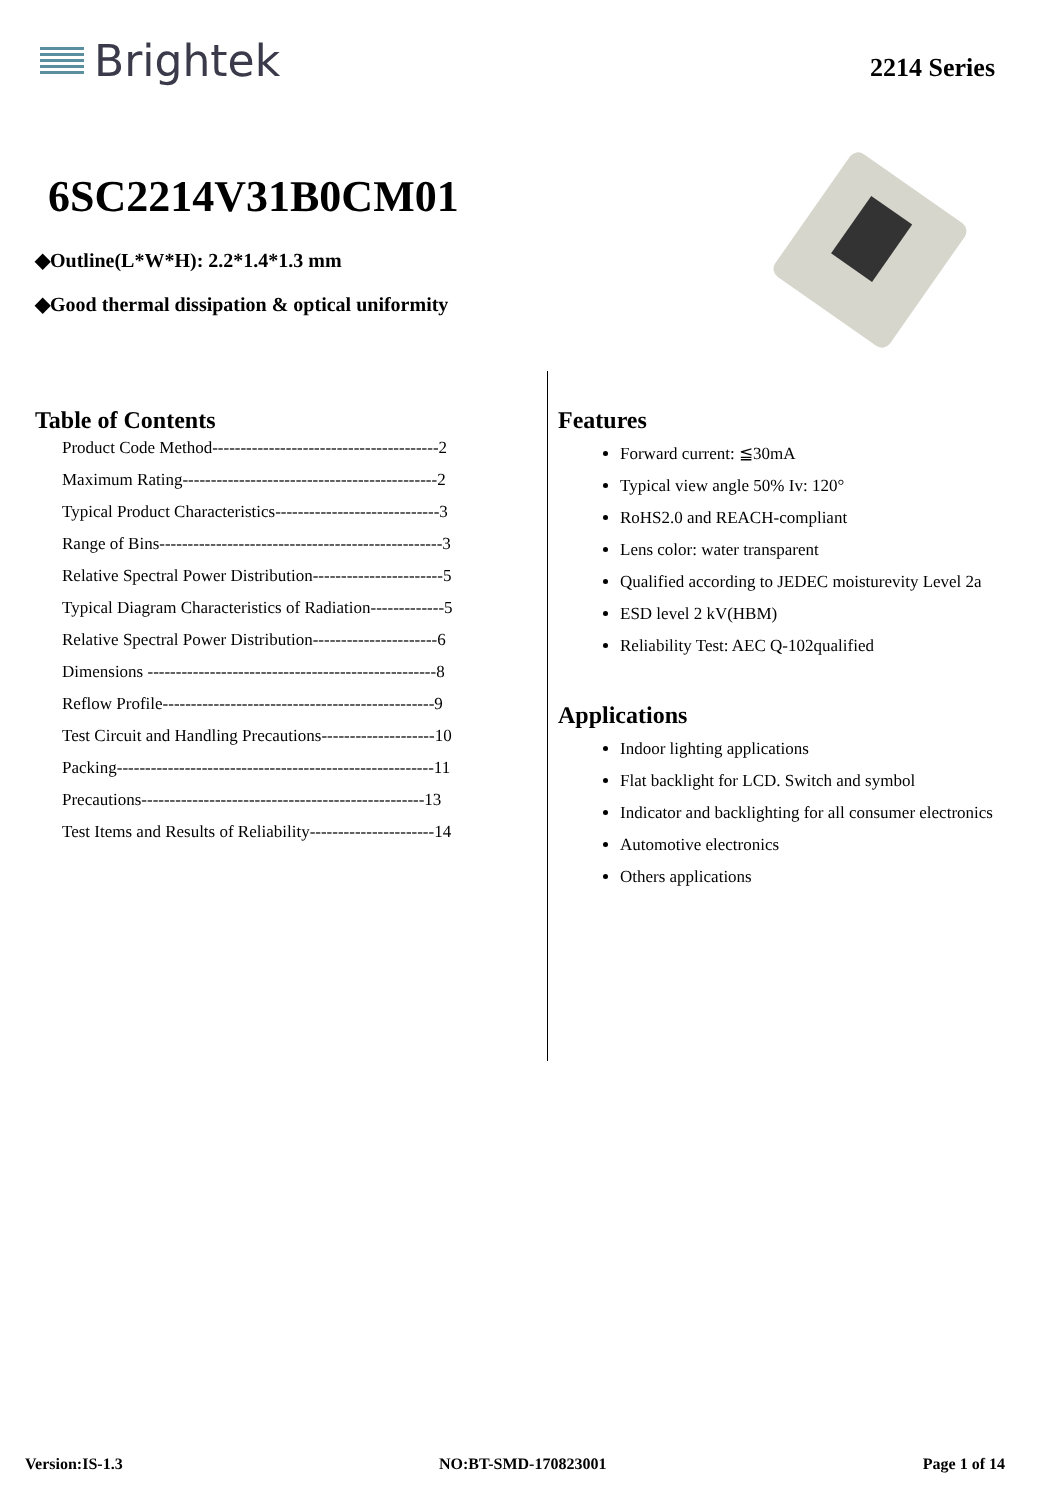Brightek
2214 Series
6SC2214V31B0CM01
◆Outline(L*W*H): 2.2*1.4*1.3 mm
◆Good thermal dissipation & optical uniformity
Table of Contents
Product Code Method----------------------------------------2
Maximum Rating---------------------------------------------2
Typical Product Characteristics-----------------------------3
Range of Bins--------------------------------------------------3
Relative Spectral Power Distribution-----------------------5
Typical Diagram Characteristics of Radiation-------------5
Relative Spectral Power Distribution----------------------6
Dimensions ---------------------------------------------------8
Reflow Profile------------------------------------------------9
Test Circuit and Handling Precautions--------------------10
Packing--------------------------------------------------------11
Precautions--------------------------------------------------13
Test Items and Results of Reliability----------------------14
Features
Forward current: ≦30mA
Typical view angle 50% Iv: 120°
RoHS2.0 and REACH-compliant
Lens color: water transparent
Qualified according to JEDEC moisturevity Level 2a
ESD level 2 kV(HBM)
Reliability Test: AEC Q-102qualified
Applications
Indoor lighting applications
Flat backlight for LCD. Switch and symbol
Indicator and backlighting for all consumer electronics
Automotive electronics
Others applications
Version:IS-1.3 NO:BT-SMD-170823001 Page 1 of 14